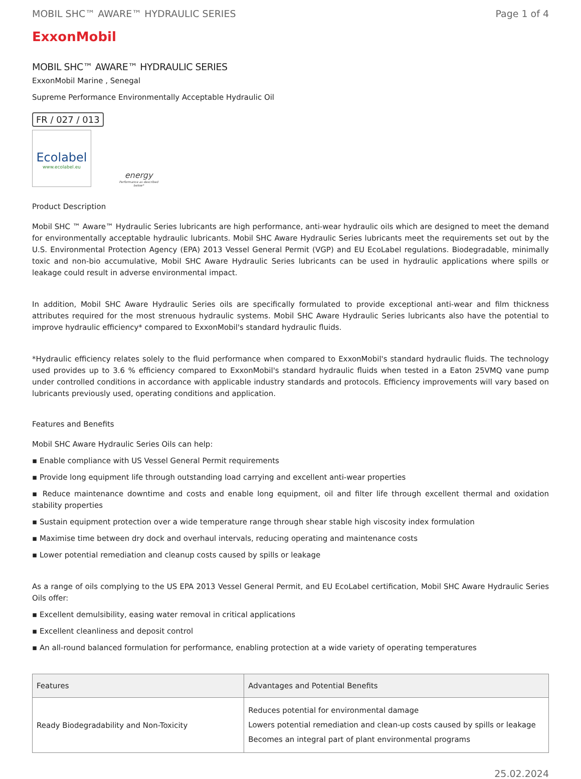MOBIL SHC™ AWARE™ HYDRAULIC SERIES Page 1 of 4
ExxonMobil
MOBIL SHC™ AWARE™ HYDRAULIC SERIES
ExxonMobil Marine , Senegal
Supreme Performance Environmentally Acceptable Hydraulic Oil
FR / 027 / 013
Ecolabel
www.ecolabel.eu
energy
Performance as described below*
Product Description
Mobil SHC ™ Aware™ Hydraulic Series lubricants are high performance, anti-wear hydraulic oils which are designed to meet the demand for environmentally acceptable hydraulic lubricants. Mobil SHC Aware Hydraulic Series lubricants meet the requirements set out by the U.S. Environmental Protection Agency (EPA) 2013 Vessel General Permit (VGP) and EU EcoLabel regulations. Biodegradable, minimally toxic and non-bio accumulative, Mobil SHC Aware Hydraulic Series lubricants can be used in hydraulic applications where spills or leakage could result in adverse environmental impact.
In addition, Mobil SHC Aware Hydraulic Series oils are specifically formulated to provide exceptional anti-wear and film thickness attributes required for the most strenuous hydraulic systems. Mobil SHC Aware Hydraulic Series lubricants also have the potential to improve hydraulic efficiency* compared to ExxonMobil's standard hydraulic fluids.
*Hydraulic efficiency relates solely to the fluid performance when compared to ExxonMobil's standard hydraulic fluids. The technology used provides up to 3.6 % efficiency compared to ExxonMobil's standard hydraulic fluids when tested in a Eaton 25VMQ vane pump under controlled conditions in accordance with applicable industry standards and protocols. Efficiency improvements will vary based on lubricants previously used, operating conditions and application.
Features and Benefits
Mobil SHC Aware Hydraulic Series Oils can help:
▪ Enable compliance with US Vessel General Permit requirements
▪ Provide long equipment life through outstanding load carrying and excellent anti-wear properties
▪ Reduce maintenance downtime and costs and enable long equipment, oil and filter life through excellent thermal and oxidation stability properties
▪ Sustain equipment protection over a wide temperature range through shear stable high viscosity index formulation
▪ Maximise time between dry dock and overhaul intervals, reducing operating and maintenance costs
▪ Lower potential remediation and cleanup costs caused by spills or leakage
As a range of oils complying to the US EPA 2013 Vessel General Permit, and EU EcoLabel certification, Mobil SHC Aware Hydraulic Series Oils offer:
▪ Excellent demulsibility, easing water removal in critical applications
▪ Excellent cleanliness and deposit control
▪ An all-round balanced formulation for performance, enabling protection at a wide variety of operating temperatures
| Features | Advantages and Potential Benefits |
| --- | --- |
| Ready Biodegradability and Non-Toxicity | Reduces potential for environmental damage Lowers potential remediation and clean-up costs caused by spills or leakage Becomes an integral part of plant environmental programs |
25.02.2024